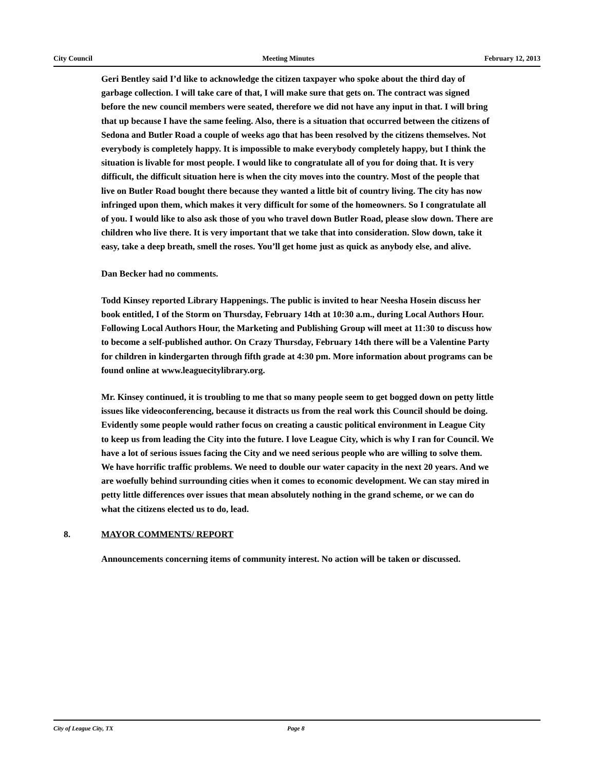City Council Meeting Minutes February 12, 2013
Geri Bentley said I’d like to acknowledge the citizen taxpayer who spoke about the third day of garbage collection. I will take care of that, I will make sure that gets on. The contract was signed before the new council members were seated, therefore we did not have any input in that. I will bring that up because I have the same feeling. Also, there is a situation that occurred between the citizens of Sedona and Butler Road a couple of weeks ago that has been resolved by the citizens themselves. Not everybody is completely happy. It is impossible to make everybody completely happy, but I think the situation is livable for most people. I would like to congratulate all of you for doing that. It is very difficult, the difficult situation here is when the city moves into the country. Most of the people that live on Butler Road bought there because they wanted a little bit of country living. The city has now infringed upon them, which makes it very difficult for some of the homeowners. So I congratulate all of you. I would like to also ask those of you who travel down Butler Road, please slow down. There are children who live there. It is very important that we take that into consideration. Slow down, take it easy, take a deep breath, smell the roses. You’ll get home just as quick as anybody else, and alive.
Dan Becker had no comments.
Todd Kinsey reported Library Happenings. The public is invited to hear Neesha Hosein discuss her book entitled, I of the Storm on Thursday, February 14th at 10:30 a.m., during Local Authors Hour. Following Local Authors Hour, the Marketing and Publishing Group will meet at 11:30 to discuss how to become a self-published author. On Crazy Thursday, February 14th there will be a Valentine Party for children in kindergarten through fifth grade at 4:30 pm. More information about programs can be found online at www.leaguecitylibrary.org.
Mr. Kinsey continued, it is troubling to me that so many people seem to get bogged down on petty little issues like videoconferencing, because it distracts us from the real work this Council should be doing. Evidently some people would rather focus on creating a caustic political environment in League City to keep us from leading the City into the future. I love League City, which is why I ran for Council. We have a lot of serious issues facing the City and we need serious people who are willing to solve them. We have horrific traffic problems. We need to double our water capacity in the next 20 years. And we are woefully behind surrounding cities when it comes to economic development. We can stay mired in petty little differences over issues that mean absolutely nothing in the grand scheme, or we can do what the citizens elected us to do, lead.
8. MAYOR COMMENTS/ REPORT
Announcements concerning items of community interest. No action will be taken or discussed.
City of League City, TX Page 8